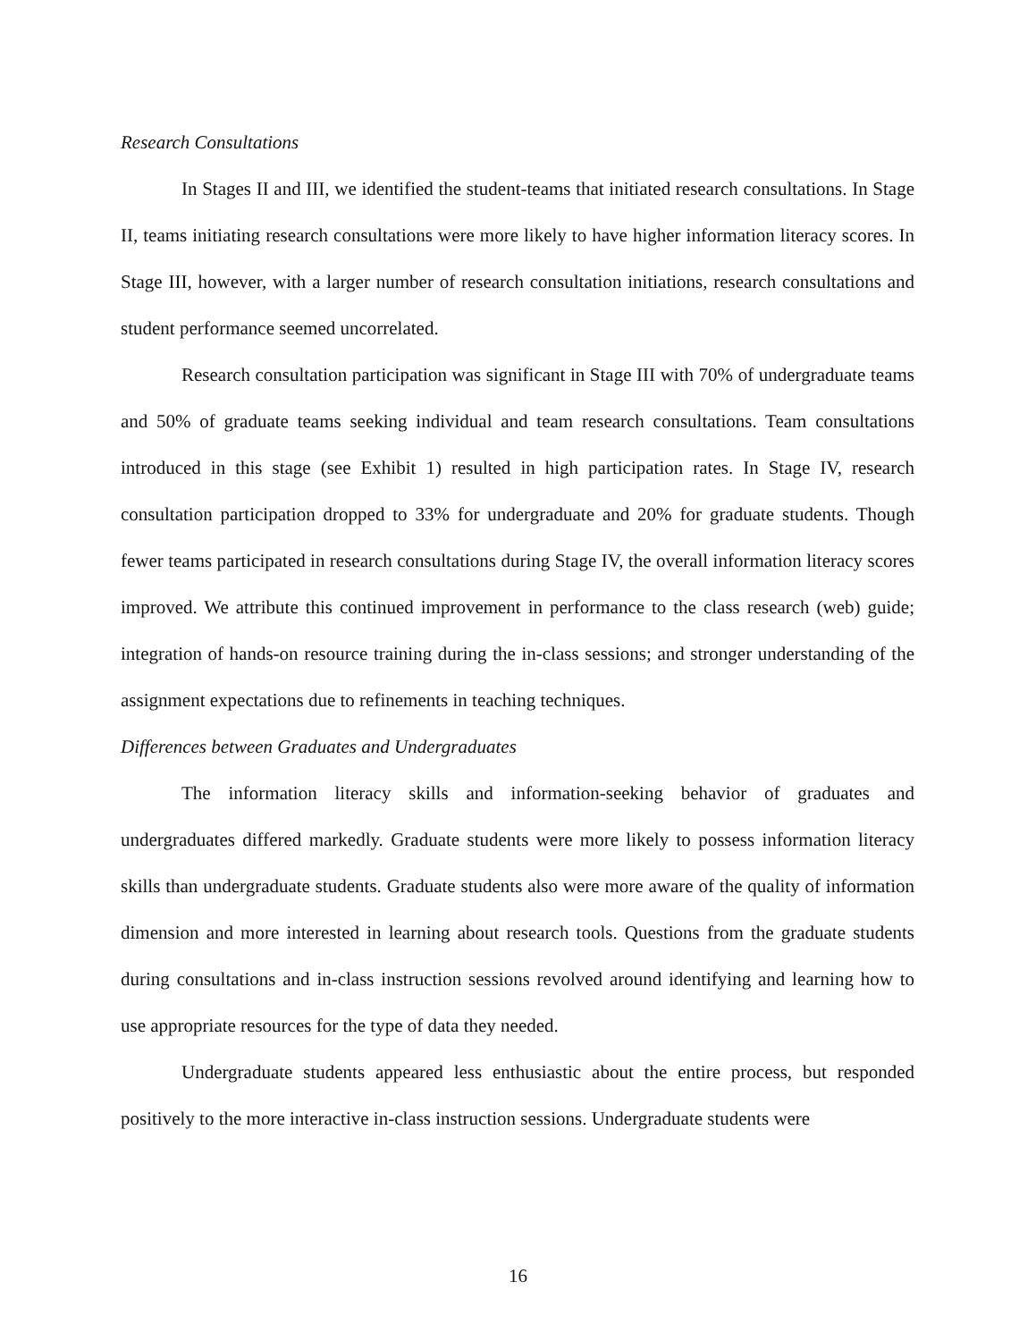Research Consultations
In Stages II and III, we identified the student-teams that initiated research consultations. In Stage II, teams initiating research consultations were more likely to have higher information literacy scores. In Stage III, however, with a larger number of research consultation initiations, research consultations and student performance seemed uncorrelated.
Research consultation participation was significant in Stage III with 70% of undergraduate teams and 50% of graduate teams seeking individual and team research consultations. Team consultations introduced in this stage (see Exhibit 1) resulted in high participation rates. In Stage IV, research consultation participation dropped to 33% for undergraduate and 20% for graduate students. Though fewer teams participated in research consultations during Stage IV, the overall information literacy scores improved. We attribute this continued improvement in performance to the class research (web) guide; integration of hands-on resource training during the in-class sessions; and stronger understanding of the assignment expectations due to refinements in teaching techniques.
Differences between Graduates and Undergraduates
The information literacy skills and information-seeking behavior of graduates and undergraduates differed markedly. Graduate students were more likely to possess information literacy skills than undergraduate students. Graduate students also were more aware of the quality of information dimension and more interested in learning about research tools. Questions from the graduate students during consultations and in-class instruction sessions revolved around identifying and learning how to use appropriate resources for the type of data they needed.
Undergraduate students appeared less enthusiastic about the entire process, but responded positively to the more interactive in-class instruction sessions. Undergraduate students were
16